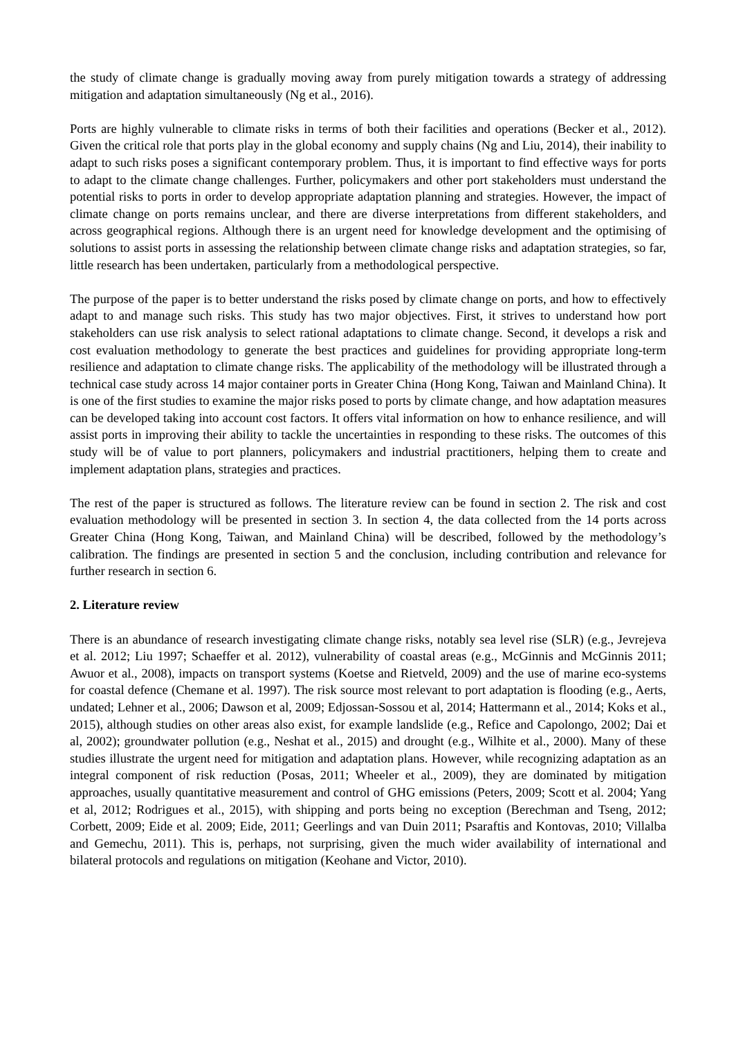the study of climate change is gradually moving away from purely mitigation towards a strategy of addressing mitigation and adaptation simultaneously (Ng et al., 2016).
Ports are highly vulnerable to climate risks in terms of both their facilities and operations (Becker et al., 2012). Given the critical role that ports play in the global economy and supply chains (Ng and Liu, 2014), their inability to adapt to such risks poses a significant contemporary problem. Thus, it is important to find effective ways for ports to adapt to the climate change challenges. Further, policymakers and other port stakeholders must understand the potential risks to ports in order to develop appropriate adaptation planning and strategies. However, the impact of climate change on ports remains unclear, and there are diverse interpretations from different stakeholders, and across geographical regions. Although there is an urgent need for knowledge development and the optimising of solutions to assist ports in assessing the relationship between climate change risks and adaptation strategies, so far, little research has been undertaken, particularly from a methodological perspective.
The purpose of the paper is to better understand the risks posed by climate change on ports, and how to effectively adapt to and manage such risks. This study has two major objectives. First, it strives to understand how port stakeholders can use risk analysis to select rational adaptations to climate change. Second, it develops a risk and cost evaluation methodology to generate the best practices and guidelines for providing appropriate long-term resilience and adaptation to climate change risks. The applicability of the methodology will be illustrated through a technical case study across 14 major container ports in Greater China (Hong Kong, Taiwan and Mainland China). It is one of the first studies to examine the major risks posed to ports by climate change, and how adaptation measures can be developed taking into account cost factors. It offers vital information on how to enhance resilience, and will assist ports in improving their ability to tackle the uncertainties in responding to these risks. The outcomes of this study will be of value to port planners, policymakers and industrial practitioners, helping them to create and implement adaptation plans, strategies and practices.
The rest of the paper is structured as follows. The literature review can be found in section 2. The risk and cost evaluation methodology will be presented in section 3. In section 4, the data collected from the 14 ports across Greater China (Hong Kong, Taiwan, and Mainland China) will be described, followed by the methodology’s calibration. The findings are presented in section 5 and the conclusion, including contribution and relevance for further research in section 6.
2. Literature review
There is an abundance of research investigating climate change risks, notably sea level rise (SLR) (e.g., Jevrejeva et al. 2012; Liu 1997; Schaeffer et al. 2012), vulnerability of coastal areas (e.g., McGinnis and McGinnis 2011; Awuor et al., 2008), impacts on transport systems (Koetse and Rietveld, 2009) and the use of marine eco-systems for coastal defence (Chemane et al. 1997). The risk source most relevant to port adaptation is flooding (e.g., Aerts, undated; Lehner et al., 2006; Dawson et al, 2009; Edjossan-Sossou et al, 2014; Hattermann et al., 2014; Koks et al., 2015), although studies on other areas also exist, for example landslide (e.g., Refice and Capolongo, 2002; Dai et al, 2002); groundwater pollution (e.g., Neshat et al., 2015) and drought (e.g., Wilhite et al., 2000). Many of these studies illustrate the urgent need for mitigation and adaptation plans. However, while recognizing adaptation as an integral component of risk reduction (Posas, 2011; Wheeler et al., 2009), they are dominated by mitigation approaches, usually quantitative measurement and control of GHG emissions (Peters, 2009; Scott et al. 2004; Yang et al, 2012; Rodrigues et al., 2015), with shipping and ports being no exception (Berechman and Tseng, 2012; Corbett, 2009; Eide et al. 2009; Eide, 2011; Geerlings and van Duin 2011; Psaraftis and Kontovas, 2010; Villalba and Gemechu, 2011). This is, perhaps, not surprising, given the much wider availability of international and bilateral protocols and regulations on mitigation (Keohane and Victor, 2010).